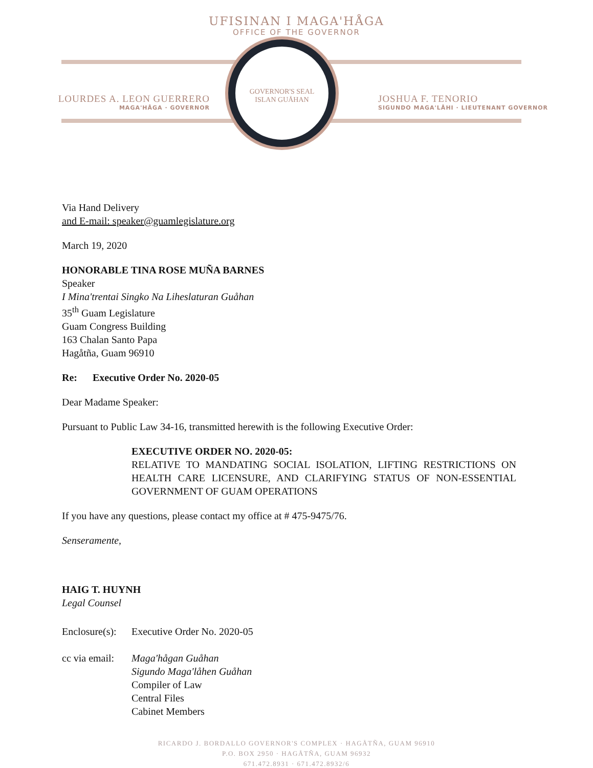UFISINAN I MAGA'HÅGA
OFFICE OF THE GOVERNOR
GOVERNOR'S SEAL
ISLAN GUÅHAN
LOURDES A. LEON GUERRERO
MAGA'HÅGA · GOVERNOR
JOSHUA F. TENORIO
SIGUNDO MAGA'LÅHI · LIEUTENANT GOVERNOR
Via Hand Delivery
and E-mail: speaker@guamlegislature.org
March 19, 2020
HONORABLE TINA ROSE MUÑA BARNES
Speaker
I Mina'trentai Singko Na Liheslaturan Guåhan
35<sup>th</sup> Guam Legislature
Guam Congress Building
163 Chalan Santo Papa
Hagåtña, Guam 96910
Re: Executive Order No. 2020-05
Dear Madame Speaker:
Pursuant to Public Law 34-16, transmitted herewith is the following Executive Order:
EXECUTIVE ORDER NO. 2020-05:
RELATIVE TO MANDATING SOCIAL ISOLATION, LIFTING RESTRICTIONS ON HEALTH CARE LICENSURE, AND CLARIFYING STATUS OF NON-ESSENTIAL GOVERNMENT OF GUAM OPERATIONS
If you have any questions, please contact my office at # 475-9475/76.
Senseramente,
HAIG T. HUYNH
Legal Counsel
Enclosure(s):
Executive Order No. 2020-05
cc via email:
Maga'hågan Guåhan
Sigundo Maga'låhen Guåhan
Compiler of Law
Central Files
Cabinet Members
RICARDO J. BORDALLO GOVERNOR'S COMPLEX · HAGÅTÑA, GUAM 96910
P.O. BOX 2950 · HAGÅTÑA, GUAM 96932
671.472.8931 · 671.472.8932/6